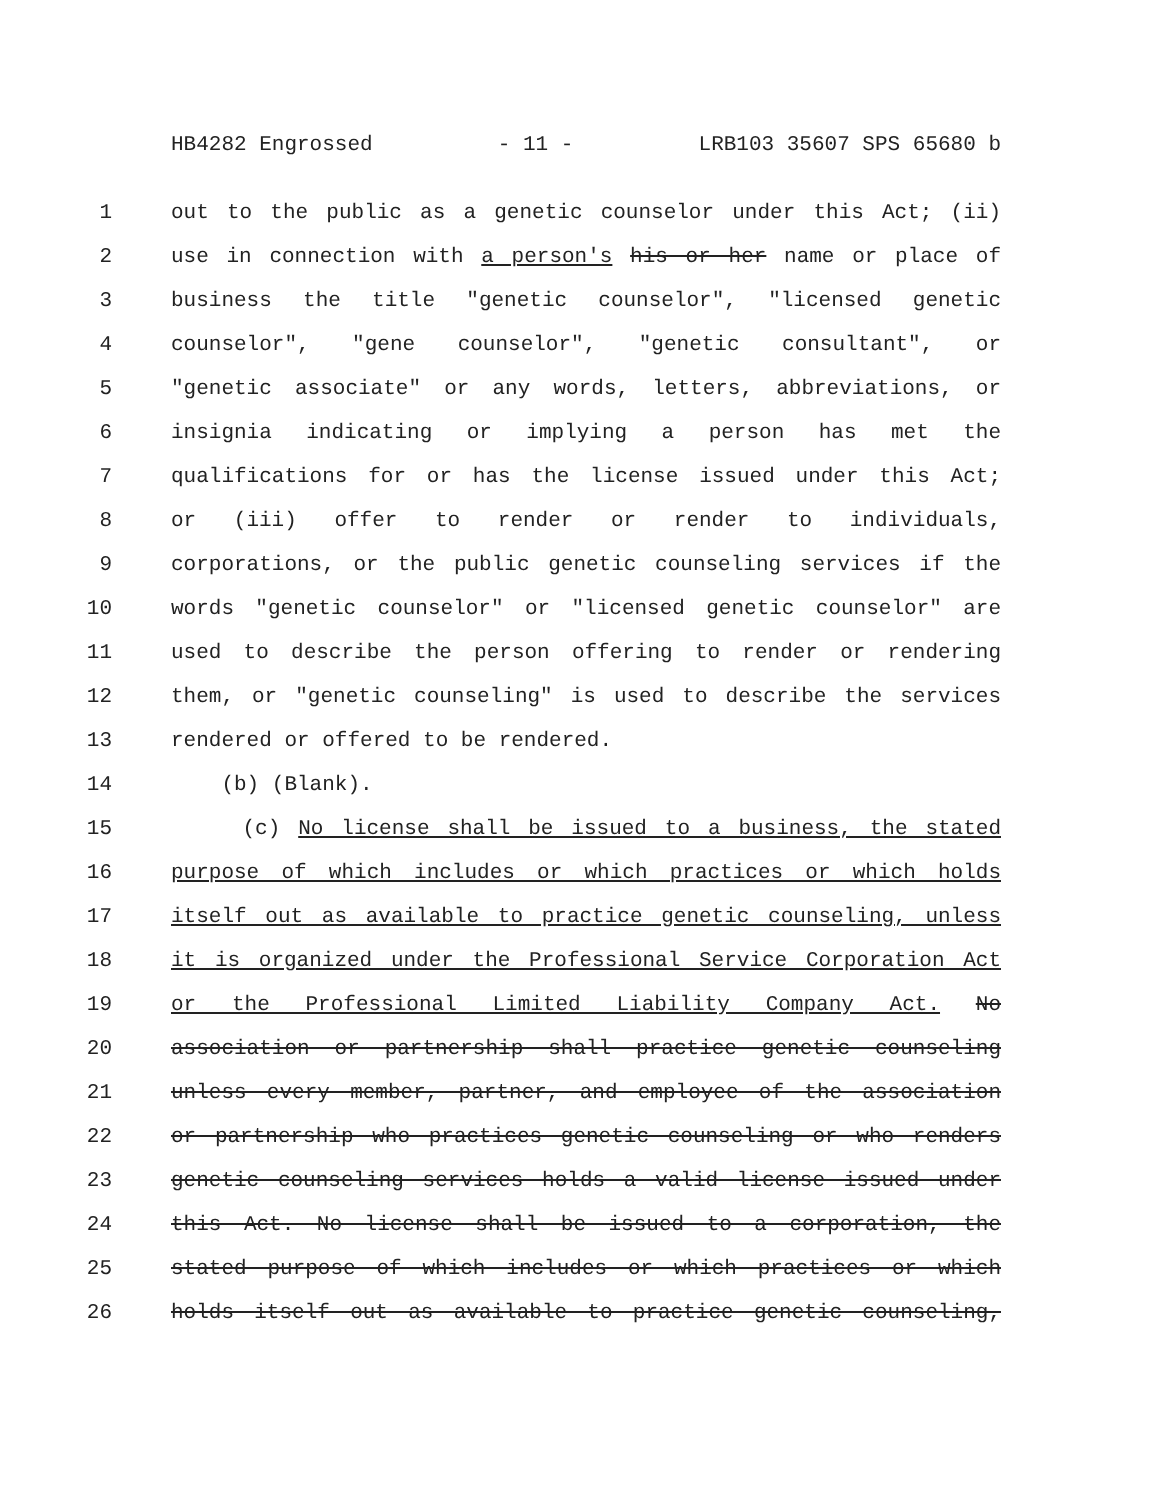HB4282 Engrossed - 11 - LRB103 35607 SPS 65680 b
1 out to the public as a genetic counselor under this Act; (ii)
2 use in connection with a person's his or her name or place of
3 business the title "genetic counselor", "licensed genetic
4 counselor", "gene counselor", "genetic consultant", or
5 "genetic associate" or any words, letters, abbreviations, or
6 insignia indicating or implying a person has met the
7 qualifications for or has the license issued under this Act;
8 or (iii) offer to render or render to individuals,
9 corporations, or the public genetic counseling services if the
10 words "genetic counselor" or "licensed genetic counselor" are
11 used to describe the person offering to render or rendering
12 them, or "genetic counseling" is used to describe the services
13 rendered or offered to be rendered.
14 (b) (Blank).
15 (c) No license shall be issued to a business, the stated
16 purpose of which includes or which practices or which holds
17 itself out as available to practice genetic counseling, unless
18 it is organized under the Professional Service Corporation Act
19 or the Professional Limited Liability Company Act. No
20 association or partnership shall practice genetic counseling
21 unless every member, partner, and employee of the association
22 or partnership who practices genetic counseling or who renders
23 genetic counseling services holds a valid license issued under
24 this Act. No license shall be issued to a corporation, the
25 stated purpose of which includes or which practices or which
26 holds itself out as available to practice genetic counseling,